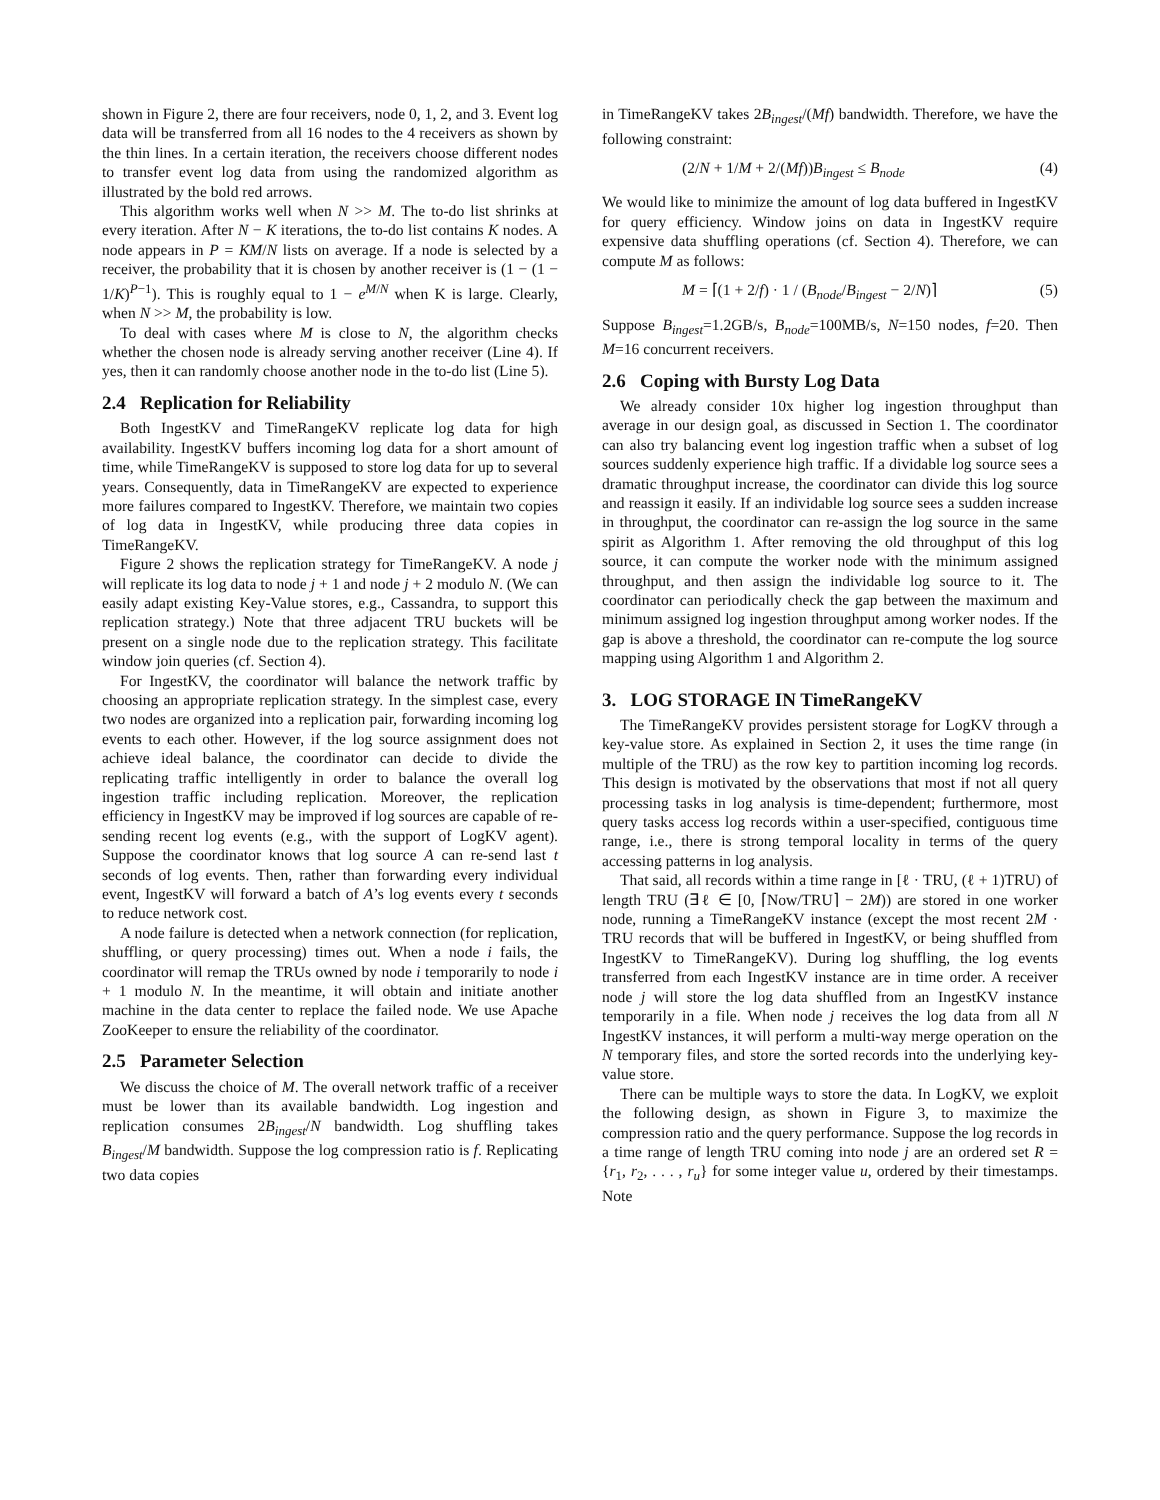shown in Figure 2, there are four receivers, node 0, 1, 2, and 3. Event log data will be transferred from all 16 nodes to the 4 receivers as shown by the thin lines. In a certain iteration, the receivers choose different nodes to transfer event log data from using the randomized algorithm as illustrated by the bold red arrows.
This algorithm works well when N >> M. The to-do list shrinks at every iteration. After N − K iterations, the to-do list contains K nodes. A node appears in P = KM/N lists on average. If a node is selected by a receiver, the probability that it is chosen by another receiver is (1 − (1 − 1/K)<sup>P−1</sup>). This is roughly equal to 1 − e<sup>M/N</sup> when K is large. Clearly, when N >> M, the probability is low.
To deal with cases where M is close to N, the algorithm checks whether the chosen node is already serving another receiver (Line 4). If yes, then it can randomly choose another node in the to-do list (Line 5).
2.4 Replication for Reliability
Both IngestKV and TimeRangeKV replicate log data for high availability. IngestKV buffers incoming log data for a short amount of time, while TimeRangeKV is supposed to store log data for up to several years. Consequently, data in TimeRangeKV are expected to experience more failures compared to IngestKV. Therefore, we maintain two copies of log data in IngestKV, while producing three data copies in TimeRangeKV.
Figure 2 shows the replication strategy for TimeRangeKV. A node j will replicate its log data to node j + 1 and node j + 2 modulo N. (We can easily adapt existing Key-Value stores, e.g., Cassandra, to support this replication strategy.) Note that three adjacent TRU buckets will be present on a single node due to the replication strategy. This facilitate window join queries (cf. Section 4).
For IngestKV, the coordinator will balance the network traffic by choosing an appropriate replication strategy. In the simplest case, every two nodes are organized into a replication pair, forwarding incoming log events to each other. However, if the log source assignment does not achieve ideal balance, the coordinator can decide to divide the replicating traffic intelligently in order to balance the overall log ingestion traffic including replication. Moreover, the replication efficiency in IngestKV may be improved if log sources are capable of re-sending recent log events (e.g., with the support of LogKV agent). Suppose the coordinator knows that log source A can re-send last t seconds of log events. Then, rather than forwarding every individual event, IngestKV will forward a batch of A’s log events every t seconds to reduce network cost.
A node failure is detected when a network connection (for replication, shuffling, or query processing) times out. When a node i fails, the coordinator will remap the TRUs owned by node i temporarily to node i + 1 modulo N. In the meantime, it will obtain and initiate another machine in the data center to replace the failed node. We use Apache ZooKeeper to ensure the reliability of the coordinator.
2.5 Parameter Selection
We discuss the choice of M. The overall network traffic of a receiver must be lower than its available bandwidth. Log ingestion and replication consumes 2B<sub>ingest</sub>/N bandwidth. Log shuffling takes B<sub>ingest</sub>/M bandwidth. Suppose the log compression ratio is f. Replicating two data copies
in TimeRangeKV takes 2B<sub>ingest</sub>/(Mf) bandwidth. Therefore, we have the following constraint:
(2/N + 1/M + 2/(Mf))B<sub>ingest</sub> ≤ B<sub>node</sub> (4)
We would like to minimize the amount of log data buffered in IngestKV for query efficiency. Window joins on data in IngestKV require expensive data shuffling operations (cf. Section 4). Therefore, we can compute M as follows:
M = ⌈(1 + 2/f) · 1 / (B<sub>node</sub>/B<sub>ingest</sub> − 2/N)⌉ (5)
Suppose B<sub>ingest</sub>=1.2GB/s, B<sub>node</sub>=100MB/s, N=150 nodes, f=20. Then M=16 concurrent receivers.
2.6 Coping with Bursty Log Data
We already consider 10x higher log ingestion throughput than average in our design goal, as discussed in Section 1. The coordinator can also try balancing event log ingestion traffic when a subset of log sources suddenly experience high traffic. If a dividable log source sees a dramatic throughput increase, the coordinator can divide this log source and reassign it easily. If an individable log source sees a sudden increase in throughput, the coordinator can re-assign the log source in the same spirit as Algorithm 1. After removing the old throughput of this log source, it can compute the worker node with the minimum assigned throughput, and then assign the individable log source to it. The coordinator can periodically check the gap between the maximum and minimum assigned log ingestion throughput among worker nodes. If the gap is above a threshold, the coordinator can re-compute the log source mapping using Algorithm 1 and Algorithm 2.
3. LOG STORAGE IN TimeRangeKV
The TimeRangeKV provides persistent storage for LogKV through a key-value store. As explained in Section 2, it uses the time range (in multiple of the TRU) as the row key to partition incoming log records. This design is motivated by the observations that most if not all query processing tasks in log analysis is time-dependent; furthermore, most query tasks access log records within a user-specified, contiguous time range, i.e., there is strong temporal locality in terms of the query accessing patterns in log analysis.
That said, all records within a time range in [ℓ · TRU, (ℓ + 1)TRU) of length TRU (∃ℓ ∈ [0, ⌈Now/TRU⌉ − 2M)) are stored in one worker node, running a TimeRangeKV instance (except the most recent 2M · TRU records that will be buffered in IngestKV, or being shuffled from IngestKV to TimeRangeKV). During log shuffling, the log events transferred from each IngestKV instance are in time order. A receiver node j will store the log data shuffled from an IngestKV instance temporarily in a file. When node j receives the log data from all N IngestKV instances, it will perform a multi-way merge operation on the N temporary files, and store the sorted records into the underlying key-value store.
There can be multiple ways to store the data. In LogKV, we exploit the following design, as shown in Figure 3, to maximize the compression ratio and the query performance. Suppose the log records in a time range of length TRU coming into node j are an ordered set R = {r<sub>1</sub>, r<sub>2</sub>, . . . , r<sub>u</sub>} for some integer value u, ordered by their timestamps. Note